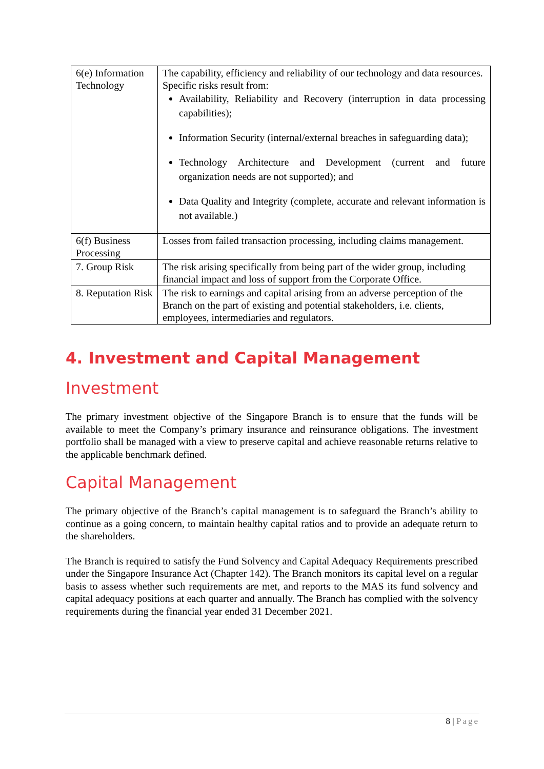| 6(e) Information Technology | The capability, efficiency and reliability of our technology and data resources. Specific risks result from: Availability, Reliability and Recovery (interruption in data processing capabilities); Information Security (internal/external breaches in safeguarding data); Technology Architecture and Development (current and future organization needs are not supported); and Data Quality and Integrity (complete, accurate and relevant information is not available.) |
| 6(f) Business Processing | Losses from failed transaction processing, including claims management. |
| 7. Group Risk | The risk arising specifically from being part of the wider group, including financial impact and loss of support from the Corporate Office. |
| 8. Reputation Risk | The risk to earnings and capital arising from an adverse perception of the Branch on the part of existing and potential stakeholders, i.e. clients, employees, intermediaries and regulators. |
4. Investment and Capital Management
Investment
The primary investment objective of the Singapore Branch is to ensure that the funds will be available to meet the Company’s primary insurance and reinsurance obligations. The investment portfolio shall be managed with a view to preserve capital and achieve reasonable returns relative to the applicable benchmark defined.
Capital Management
The primary objective of the Branch’s capital management is to safeguard the Branch’s ability to continue as a going concern, to maintain healthy capital ratios and to provide an adequate return to the shareholders.
The Branch is required to satisfy the Fund Solvency and Capital Adequacy Requirements prescribed under the Singapore Insurance Act (Chapter 142). The Branch monitors its capital level on a regular basis to assess whether such requirements are met, and reports to the MAS its fund solvency and capital adequacy positions at each quarter and annually. The Branch has complied with the solvency requirements during the financial year ended 31 December 2021.
8 | Page